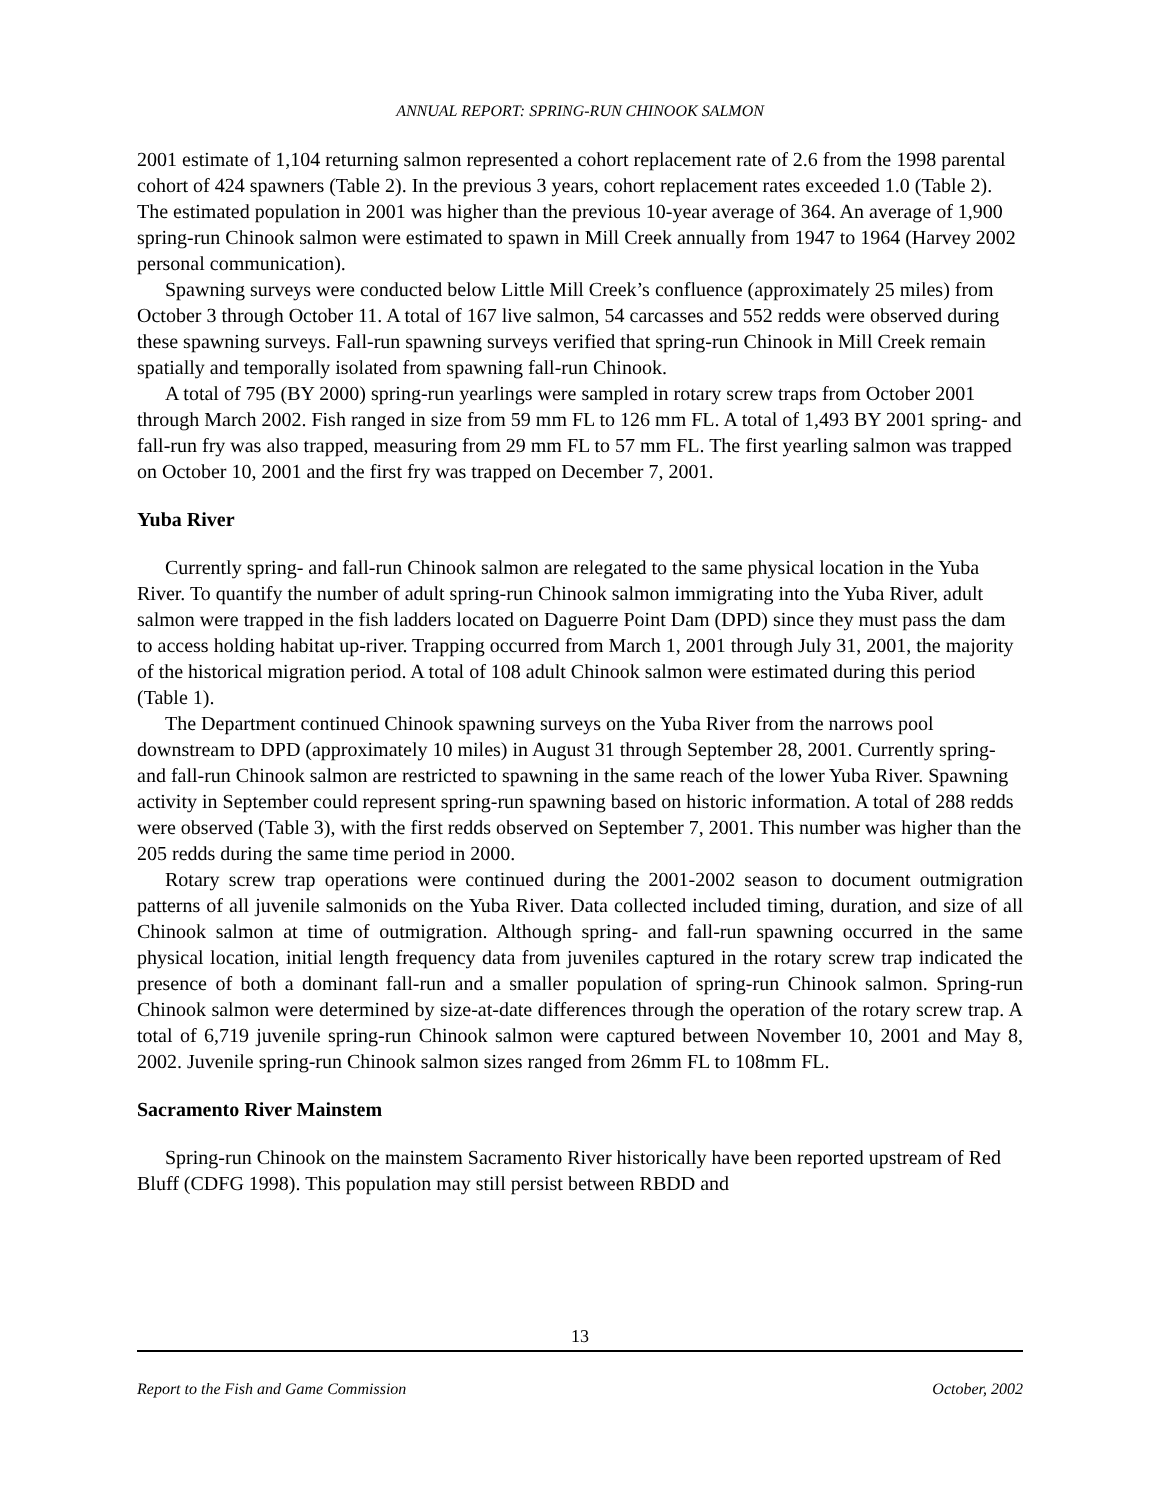ANNUAL REPORT: SPRING-RUN CHINOOK SALMON
2001 estimate of 1,104 returning salmon represented a cohort replacement rate of 2.6 from the 1998 parental cohort of 424 spawners (Table 2). In the previous 3 years, cohort replacement rates exceeded 1.0 (Table 2). The estimated population in 2001 was higher than the previous 10-year average of 364. An average of 1,900 spring-run Chinook salmon were estimated to spawn in Mill Creek annually from 1947 to 1964 (Harvey 2002 personal communication).
Spawning surveys were conducted below Little Mill Creek’s confluence (approximately 25 miles) from October 3 through October 11. A total of 167 live salmon, 54 carcasses and 552 redds were observed during these spawning surveys. Fall-run spawning surveys verified that spring-run Chinook in Mill Creek remain spatially and temporally isolated from spawning fall-run Chinook.
A total of 795 (BY 2000) spring-run yearlings were sampled in rotary screw traps from October 2001 through March 2002. Fish ranged in size from 59 mm FL to 126 mm FL. A total of 1,493 BY 2001 spring- and fall-run fry was also trapped, measuring from 29 mm FL to 57 mm FL. The first yearling salmon was trapped on October 10, 2001 and the first fry was trapped on December 7, 2001.
Yuba River
Currently spring- and fall-run Chinook salmon are relegated to the same physical location in the Yuba River. To quantify the number of adult spring-run Chinook salmon immigrating into the Yuba River, adult salmon were trapped in the fish ladders located on Daguerre Point Dam (DPD) since they must pass the dam to access holding habitat up-river. Trapping occurred from March 1, 2001 through July 31, 2001, the majority of the historical migration period. A total of 108 adult Chinook salmon were estimated during this period (Table 1).
The Department continued Chinook spawning surveys on the Yuba River from the narrows pool downstream to DPD (approximately 10 miles) in August 31 through September 28, 2001. Currently spring- and fall-run Chinook salmon are restricted to spawning in the same reach of the lower Yuba River. Spawning activity in September could represent spring-run spawning based on historic information. A total of 288 redds were observed (Table 3), with the first redds observed on September 7, 2001. This number was higher than the 205 redds during the same time period in 2000.
Rotary screw trap operations were continued during the 2001-2002 season to document outmigration patterns of all juvenile salmonids on the Yuba River. Data collected included timing, duration, and size of all Chinook salmon at time of outmigration. Although spring- and fall-run spawning occurred in the same physical location, initial length frequency data from juveniles captured in the rotary screw trap indicated the presence of both a dominant fall-run and a smaller population of spring-run Chinook salmon. Spring-run Chinook salmon were determined by size-at-date differences through the operation of the rotary screw trap. A total of 6,719 juvenile spring-run Chinook salmon were captured between November 10, 2001 and May 8, 2002. Juvenile spring-run Chinook salmon sizes ranged from 26mm FL to 108mm FL.
Sacramento River Mainstem
Spring-run Chinook on the mainstem Sacramento River historically have been reported upstream of Red Bluff (CDFG 1998). This population may still persist between RBDD and
13
Report to the Fish and Game Commission October, 2002